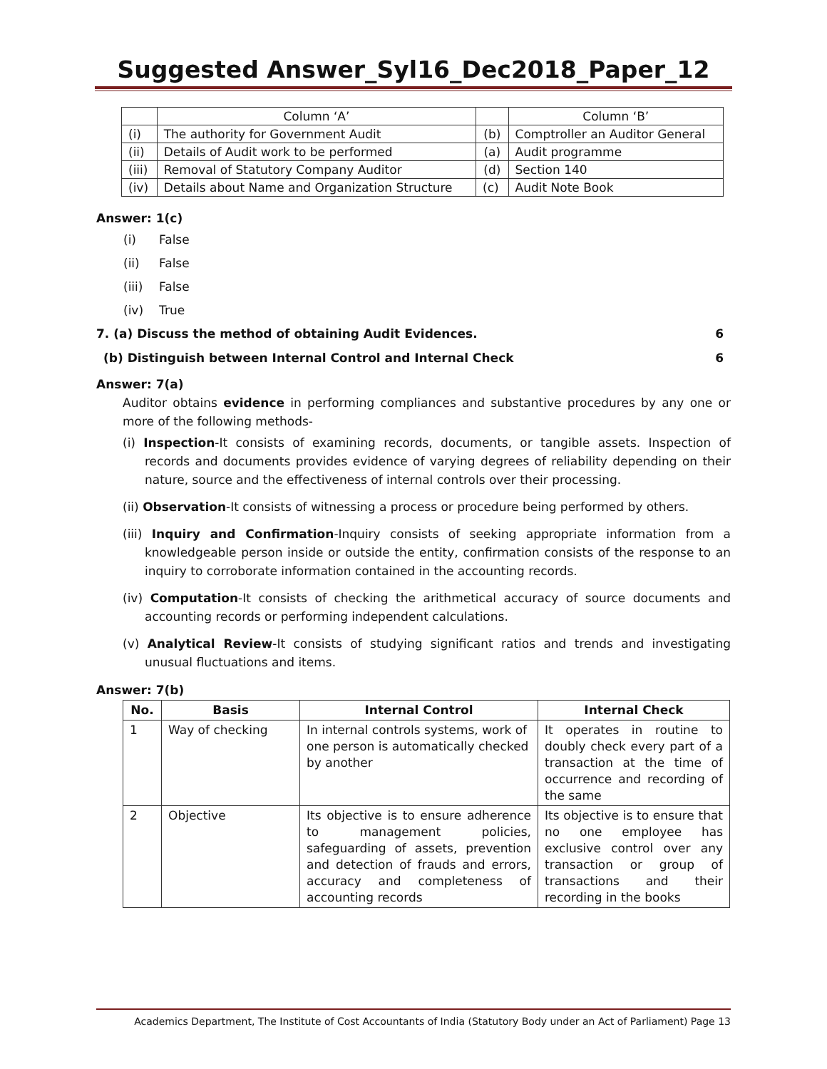Suggested Answer_Syl16_Dec2018_Paper_12
| | Column ‘A’ | | Column ‘B’ |
| (i) | The authority for Government Audit | (b) | Comptroller an Auditor General |
| (ii) | Details of Audit work to be performed | (a) | Audit programme |
| (iii) | Removal of Statutory Company Auditor | (d) | Section 140 |
| (iv) | Details about Name and Organization Structure | (c) | Audit Note Book |
Answer: 1(c)
(i) False
(ii) False
(iii) False
(iv) True
7. (a) Discuss the method of obtaining Audit Evidences. 6
(b) Distinguish between Internal Control and Internal Check 6
Answer: 7(a)
Auditor obtains evidence in performing compliances and substantive procedures by any one or more of the following methods-
(i) Inspection-It consists of examining records, documents, or tangible assets. Inspection of records and documents provides evidence of varying degrees of reliability depending on their nature, source and the effectiveness of internal controls over their processing.
(ii) Observation-It consists of witnessing a process or procedure being performed by others.
(iii) Inquiry and Confirmation-Inquiry consists of seeking appropriate information from a knowledgeable person inside or outside the entity, confirmation consists of the response to an inquiry to corroborate information contained in the accounting records.
(iv) Computation-It consists of checking the arithmetical accuracy of source documents and accounting records or performing independent calculations.
(v) Analytical Review-It consists of studying significant ratios and trends and investigating unusual fluctuations and items.
Answer: 7(b)
| No. | Basis | Internal Control | Internal Check |
| --- | --- | --- | --- |
| 1 | Way of checking | In internal controls systems, work of one person is automatically checked by another | It operates in routine to doubly check every part of a transaction at the time of occurrence and recording of the same |
| 2 | Objective | Its objective is to ensure adherence to management policies, safeguarding of assets, prevention and detection of frauds and errors, accuracy and completeness of accounting records | Its objective is to ensure that no one employee has exclusive control over any transaction or group of transactions and their recording in the books |
Academics Department, The Institute of Cost Accountants of India (Statutory Body under an Act of Parliament) Page 13